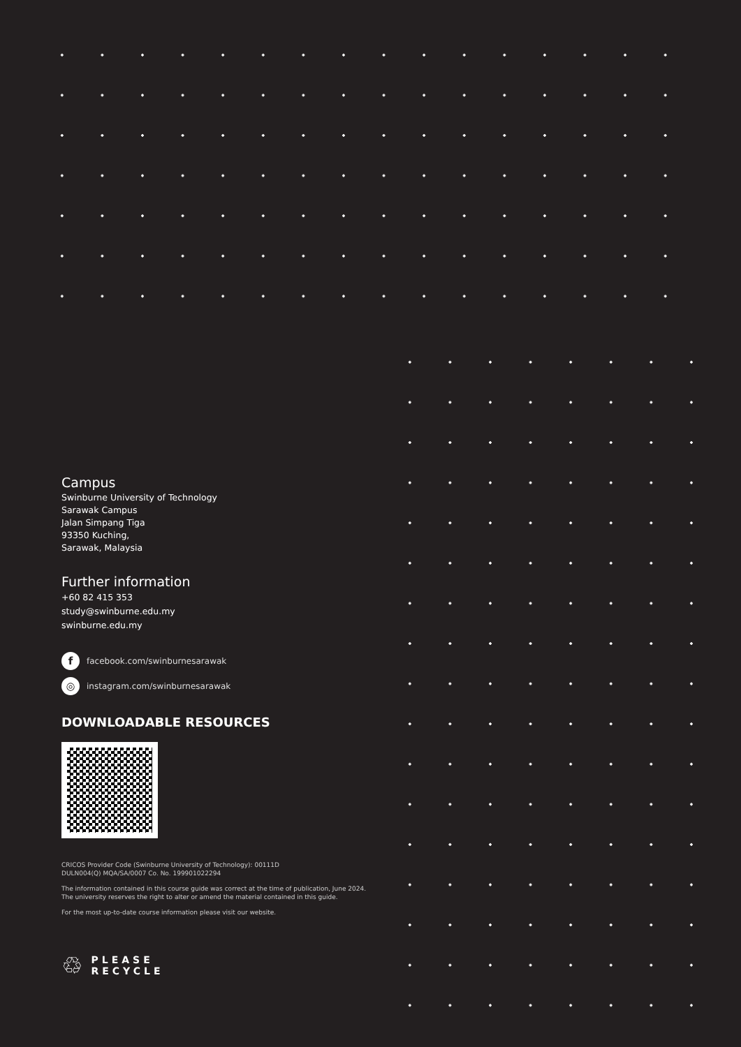Campus
Swinburne University of Technology
Sarawak Campus
Jalan Simpang Tiga
93350 Kuching,
Sarawak, Malaysia
Further information
+60 82 415 353
study@swinburne.edu.my
swinburne.edu.my
ffacebook.com/swinburnesarawak
◎ instagram.com/swinburnesarawak
DOWNLOADABLE RESOURCES
CRICOS Provider Code (Swinburne University of Technology): 00111D
DULN004(Q) MQA/SA/0007 Co. No. 199901022294
The information contained in this course guide was correct at the time of publication, June 2024.
The university reserves the right to alter or amend the material contained in this guide.
For the most up-to-date course information please visit our website.
♲ PLEASE
RECYCLE